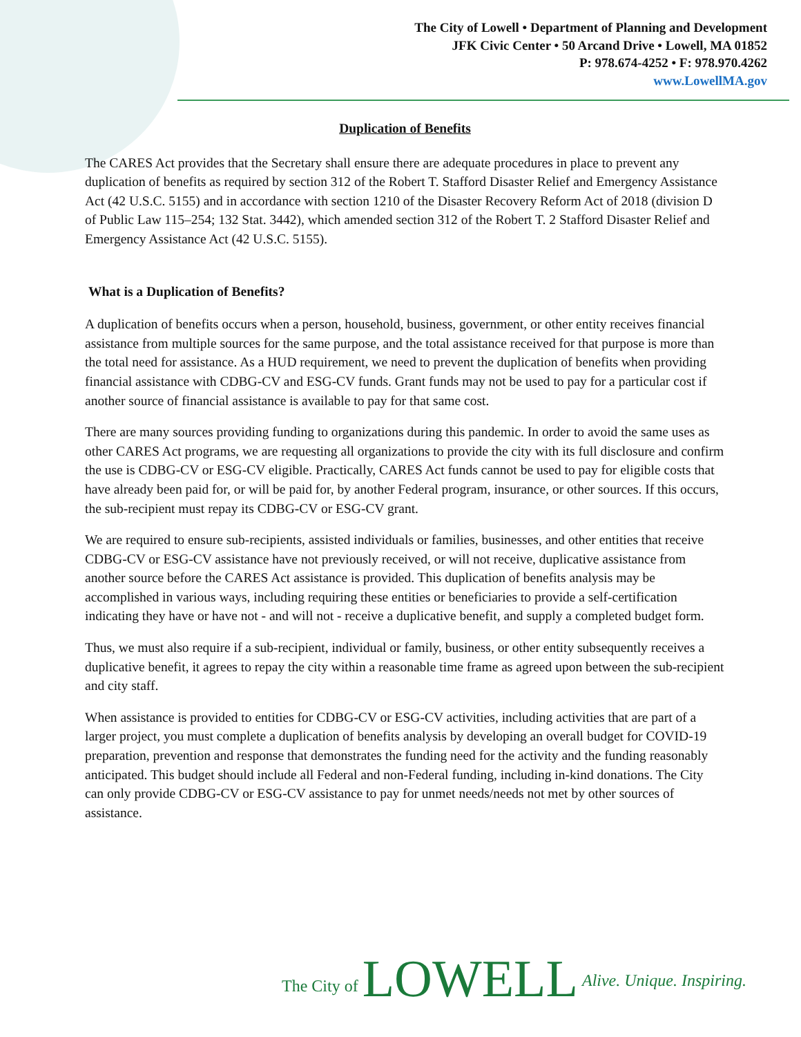The City of Lowell • Department of Planning and Development
JFK Civic Center • 50 Arcand Drive • Lowell, MA 01852
P: 978.674-4252 • F: 978.970.4262
www.LowellMA.gov
Duplication of Benefits
The CARES Act provides that the Secretary shall ensure there are adequate procedures in place to prevent any duplication of benefits as required by section 312 of the Robert T. Stafford Disaster Relief and Emergency Assistance Act (42 U.S.C. 5155) and in accordance with section 1210 of the Disaster Recovery Reform Act of 2018 (division D of Public Law 115–254; 132 Stat. 3442), which amended section 312 of the Robert T. 2 Stafford Disaster Relief and Emergency Assistance Act (42 U.S.C. 5155).
What is a Duplication of Benefits?
A duplication of benefits occurs when a person, household, business, government, or other entity receives financial assistance from multiple sources for the same purpose, and the total assistance received for that purpose is more than the total need for assistance. As a HUD requirement, we need to prevent the duplication of benefits when providing financial assistance with CDBG-CV and ESG-CV funds. Grant funds may not be used to pay for a particular cost if another source of financial assistance is available to pay for that same cost.
There are many sources providing funding to organizations during this pandemic. In order to avoid the same uses as other CARES Act programs, we are requesting all organizations to provide the city with its full disclosure and confirm the use is CDBG-CV or ESG-CV eligible. Practically, CARES Act funds cannot be used to pay for eligible costs that have already been paid for, or will be paid for, by another Federal program, insurance, or other sources. If this occurs, the sub-recipient must repay its CDBG-CV or ESG-CV grant.
We are required to ensure sub-recipients, assisted individuals or families, businesses, and other entities that receive CDBG-CV or ESG-CV assistance have not previously received, or will not receive, duplicative assistance from another source before the CARES Act assistance is provided. This duplication of benefits analysis may be accomplished in various ways, including requiring these entities or beneficiaries to provide a self-certification indicating they have or have not - and will not - receive a duplicative benefit, and supply a completed budget form.
Thus, we must also require if a sub-recipient, individual or family, business, or other entity subsequently receives a duplicative benefit, it agrees to repay the city within a reasonable time frame as agreed upon between the sub-recipient and city staff.
When assistance is provided to entities for CDBG-CV or ESG-CV activities, including activities that are part of a larger project, you must complete a duplication of benefits analysis by developing an overall budget for COVID-19 preparation, prevention and response that demonstrates the funding need for the activity and the funding reasonably anticipated. This budget should include all Federal and non-Federal funding, including in-kind donations. The City can only provide CDBG-CV or ESG-CV assistance to pay for unmet needs/needs not met by other sources of assistance.
The City of LOWELL Alive. Unique. Inspiring.